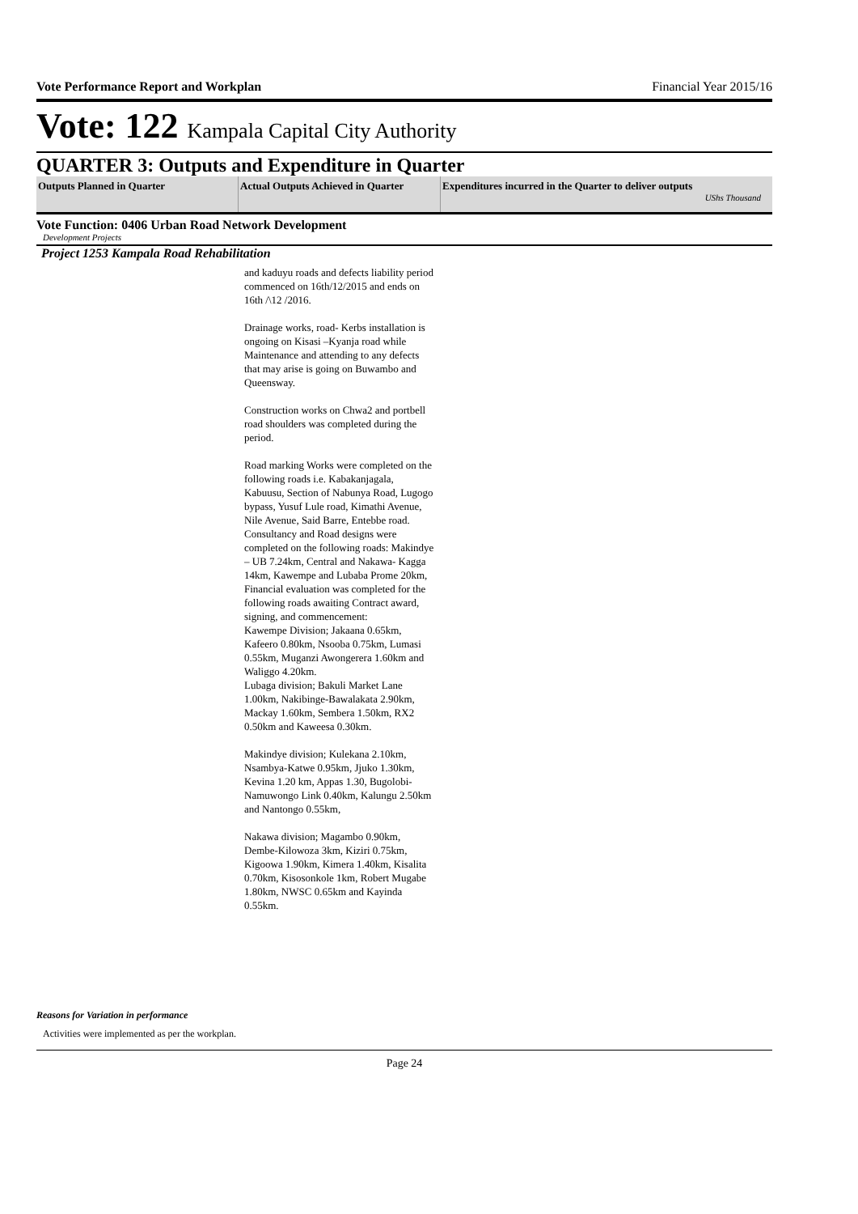Vote Performance Report and Workplan Financial Year 2015/16
Vote: 122 Kampala Capital City Authority
QUARTER 3: Outputs and Expenditure in Quarter
| Outputs Planned in Quarter | Actual Outputs Achieved in Quarter | Expenditures incurred in the Quarter to deliver outputs UShs Thousand |
| --- | --- | --- |
Vote Function: 0406 Urban Road Network Development
Development Projects
Project 1253 Kampala Road Rehabilitation
and kaduyu roads and defects liability period commenced on 16th/12/2015 and ends on 16th /\12 /2016.
Drainage works, road- Kerbs installation is ongoing on Kisasi –Kyanja road while Maintenance and attending to any defects that may arise is going on Buwambo and Queensway.
Construction works on Chwa2 and portbell road shoulders was completed during the period.
Road marking Works were completed on the following roads i.e. Kabakanjagala, Kabuusu, Section of Nabunya Road, Lugogo bypass, Yusuf Lule road, Kimathi Avenue, Nile Avenue, Said Barre, Entebbe road.
Consultancy and Road designs were completed on the following roads: Makindye – UB 7.24km, Central and Nakawa- Kagga 14km, Kawempe and Lubaba Prome 20km,
Financial evaluation was completed for the following roads awaiting Contract award, signing, and commencement:
Kawempe Division; Jakaana 0.65km, Kafeero 0.80km, Nsooba 0.75km, Lumasi 0.55km, Muganzi Awongerera 1.60km and Waliggo 4.20km.
Lubaga division; Bakuli Market Lane 1.00km, Nakibinge-Bawalakata 2.90km, Mackay 1.60km, Sembera 1.50km, RX2 0.50km and Kaweesa 0.30km.
Makindye division; Kulekana 2.10km, Nsambya-Katwe 0.95km, Jjuko 1.30km, Kevina 1.20 km, Appas 1.30, Bugolobi-Namuwongo Link 0.40km, Kalungu 2.50km and Nantongo 0.55km,
Nakawa division; Magambo 0.90km, Dembe-Kilowoza 3km, Kiziri 0.75km, Kigoowa 1.90km, Kimera 1.40km, Kisalita 0.70km, Kisosonkole 1km, Robert Mugabe 1.80km, NWSC 0.65km and Kayinda 0.55km.
Reasons for Variation in performance
Activities were implemented as per the workplan.
Page 24